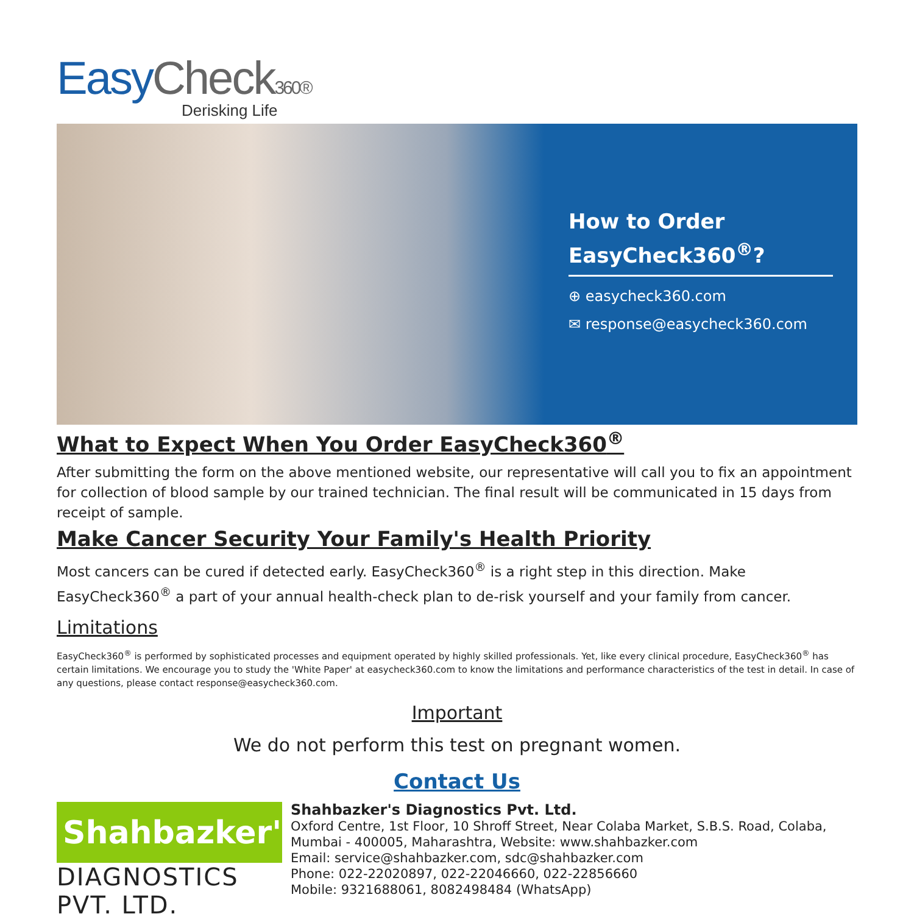Easy Check 360®
Derisking Life
How to Order
EasyCheck360<sup>®</sup>?
⊕ easycheck360.com
✉ response@easycheck360.com
What to Expect When You Order EasyCheck360<sup>®</sup>
After submitting the form on the above mentioned website, our representative will call you to fix an appointment for collection of blood sample by our trained technician. The final result will be communicated in 15 days from receipt of sample.
Make Cancer Security Your Family's Health Priority
Most cancers can be cured if detected early. EasyCheck360<sup>®</sup> is a right step in this direction. Make EasyCheck360<sup>®</sup> a part of your annual health-check plan to de-risk yourself and your family from cancer.
Limitations
EasyCheck360<sup>®</sup> is performed by sophisticated processes and equipment operated by highly skilled professionals. Yet, like every clinical procedure, EasyCheck360<sup>®</sup> has certain limitations. We encourage you to study the 'White Paper' at easycheck360.com to know the limitations and performance characteristics of the test in detail. In case of any questions, please contact response@easycheck360.com.
Important
We do not perform this test on pregnant women.
Contact Us
Shahbazker's
DIAGNOSTICS PVT. LTD.
Shahbazker's Diagnostics Pvt. Ltd.
Oxford Centre, 1st Floor, 10 Shroff Street, Near Colaba Market, S.B.S. Road, Colaba, Mumbai - 400005, Maharashtra, Website: www.shahbazker.com
Email: service@shahbazker.com, sdc@shahbazker.com
Phone: 022-22020897, 022-22046660, 022-22856660
Mobile: 9321688061, 8082498484 (WhatsApp)